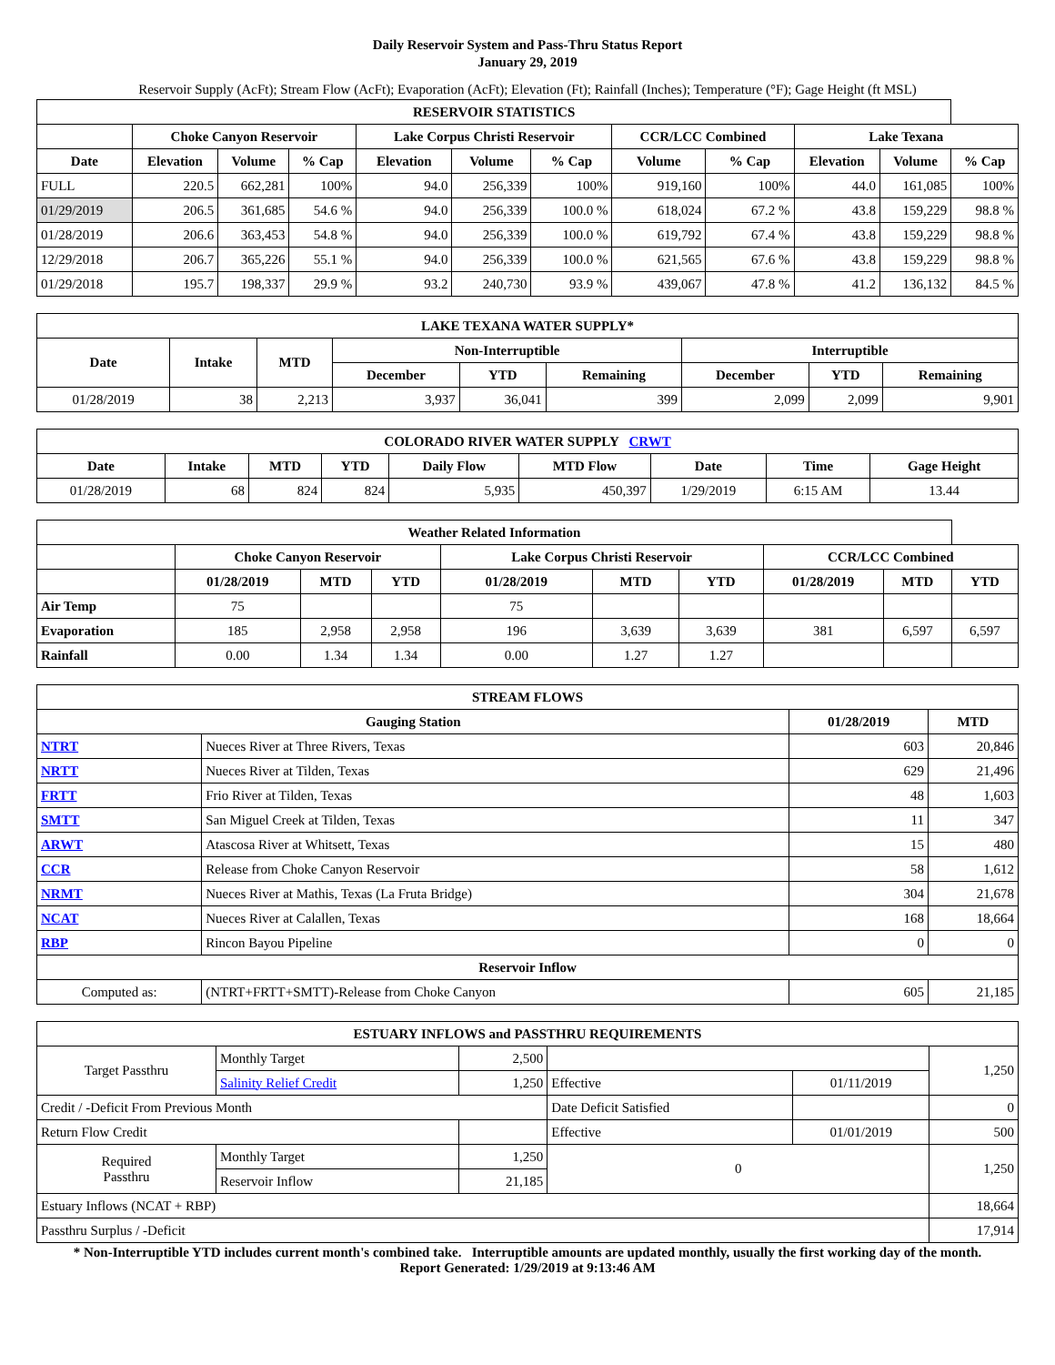Daily Reservoir System and Pass-Thru Status Report
January 29, 2019
Reservoir Supply (AcFt); Stream Flow (AcFt); Evaporation (AcFt); Elevation (Ft); Rainfall (Inches); Temperature (°F); Gage Height (ft MSL)
| RESERVOIR STATISTICS | | | | | | | | | | | |
| --- | --- | --- | --- | --- | --- | --- | --- | --- | --- | --- | --- |
| | Choke Canyon Reservoir | | | Lake Corpus Christi Reservoir | | | CCR/LCC Combined | | Lake Texana | | |
| Date | Elevation | Volume | % Cap | Elevation | Volume | % Cap | Volume | % Cap | Elevation | Volume | % Cap |
| FULL | 220.5 | 662,281 | 100% | 94.0 | 256,339 | 100% | 919,160 | 100% | 44.0 | 161,085 | 100% |
| 01/29/2019 | 206.5 | 361,685 | 54.6 % | 94.0 | 256,339 | 100.0 % | 618,024 | 67.2 % | 43.8 | 159,229 | 98.8 % |
| 01/28/2019 | 206.6 | 363,453 | 54.8 % | 94.0 | 256,339 | 100.0 % | 619,792 | 67.4 % | 43.8 | 159,229 | 98.8 % |
| 12/29/2018 | 206.7 | 365,226 | 55.1 % | 94.0 | 256,339 | 100.0 % | 621,565 | 67.6 % | 43.8 | 159,229 | 98.8 % |
| 01/29/2018 | 195.7 | 198,337 | 29.9 % | 93.2 | 240,730 | 93.9 % | 439,067 | 47.8 % | 41.2 | 136,132 | 84.5 % |
| LAKE TEXANA WATER SUPPLY* | | | | | | | | |
| --- | --- | --- | --- | --- | --- | --- | --- | --- |
| Date | Intake | MTD | Non-Interruptible | | | Interruptible | | |
| | | | December | YTD | Remaining | December | YTD | Remaining |
| 01/28/2019 | 38 | 2,213 | 3,937 | 36,041 | 399 | 2,099 | 2,099 | 9,901 |
| COLORADO RIVER WATER SUPPLY CRWT | | | | | | | | |
| --- | --- | --- | --- | --- | --- | --- | --- | --- |
| Date | Intake | MTD | YTD | Daily Flow | MTD Flow | Date | Time | Gage Height |
| 01/28/2019 | 68 | 824 | 824 | 5,935 | 450,397 | 1/29/2019 | 6:15 AM | 13.44 |
| Weather Related Information | | | | | | | | | |
| --- | --- | --- | --- | --- | --- | --- | --- | --- | --- |
| | Choke Canyon Reservoir | | | Lake Corpus Christi Reservoir | | | CCR/LCC Combined | | |
| | 01/28/2019 | MTD | YTD | 01/28/2019 | MTD | YTD | 01/28/2019 | MTD | YTD |
| Air Temp | 75 | | | 75 | | | | | |
| Evaporation | 185 | 2,958 | 2,958 | 196 | 3,639 | 3,639 | 381 | 6,597 | 6,597 |
| Rainfall | 0.00 | 1.34 | 1.34 | 0.00 | 1.27 | 1.27 | | | |
| STREAM FLOWS | | | |
| --- | --- | --- | --- |
| Gauging Station | | 01/28/2019 | MTD |
| NTRT | Nueces River at Three Rivers, Texas | 603 | 20,846 |
| NRTT | Nueces River at Tilden, Texas | 629 | 21,496 |
| FRTT | Frio River at Tilden, Texas | 48 | 1,603 |
| SMTT | San Miguel Creek at Tilden, Texas | 11 | 347 |
| ARWT | Atascosa River at Whitsett, Texas | 15 | 480 |
| CCR | Release from Choke Canyon Reservoir | 58 | 1,612 |
| NRMT | Nueces River at Mathis, Texas (La Fruta Bridge) | 304 | 21,678 |
| NCAT | Nueces River at Calallen, Texas | 168 | 18,664 |
| RBP | Rincon Bayou Pipeline | 0 | 0 |
| Reservoir Inflow | | | |
| Computed as: | (NTRT+FRTT+SMTT)-Release from Choke Canyon | 605 | 21,185 |
| ESTUARY INFLOWS and PASSTHRU REQUIREMENTS | | | | | |
| --- | --- | --- | --- | --- | --- |
| Target Passthru | Monthly Target | 2,500 | | | 1,250 |
| | Salinity Relief Credit | 1,250 | Effective | 01/11/2019 | |
| Credit / -Deficit From Previous Month | | | Date Deficit Satisfied | | 0 |
| Return Flow Credit | | | Effective | 01/01/2019 | 500 |
| Required Passthru | Monthly Target | 1,250 | 0 | | 1,250 |
| | Reservoir Inflow | 21,185 | | | |
| Estuary Inflows (NCAT + RBP) | | | | | 18,664 |
| Passthru Surplus / -Deficit | | | | | 17,914 |
* Non-Interruptible YTD includes current month's combined take. Interruptible amounts are updated monthly, usually the first working day of the month.
Report Generated: 1/29/2019 at 9:13:46 AM